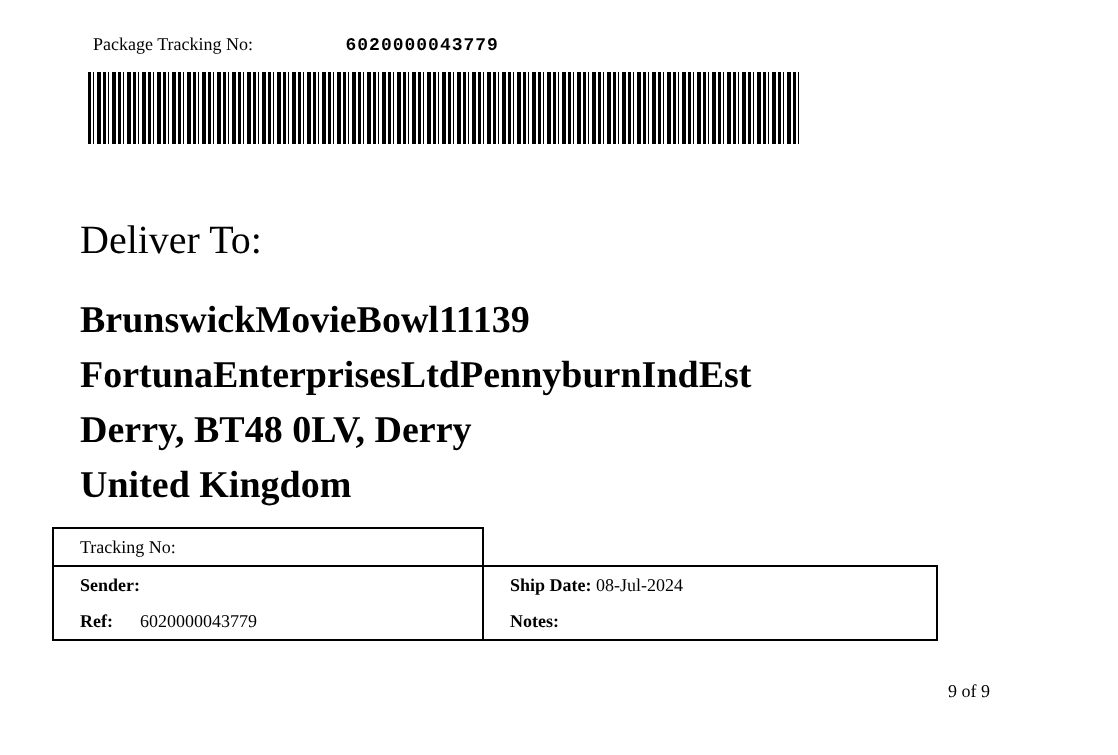Package Tracking No: 6020000043779
Deliver To:
BrunswickMovieBowl11139
FortunaEnterprisesLtdPennyburnIndEst
Derry, BT48 0LV, Derry
United Kingdom
| Tracking No: | |
| Sender: | Ship Date: 08-Jul-2024 |
| Ref: 6020000043779 | Notes: |
9 of 9